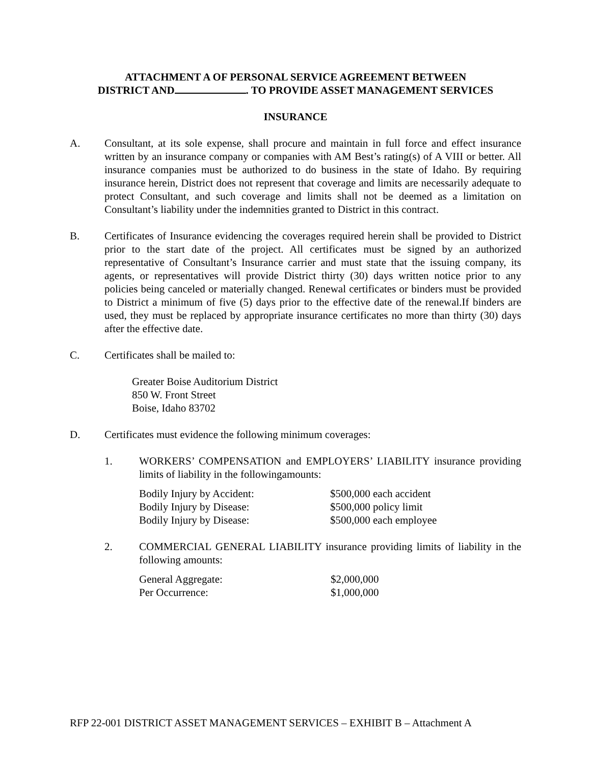ATTACHMENT A OF PERSONAL SERVICE AGREEMENT BETWEEN
DISTRICT AND . TO PROVIDE ASSET MANAGEMENT SERVICES
INSURANCE
A. Consultant, at its sole expense, shall procure and maintain in full force and effect insurance written by an insurance company or companies with AM Best’s rating(s) of A VIII or better. All insurance companies must be authorized to do business in the state of Idaho. By requiring insurance herein, District does not represent that coverage and limits are necessarily adequate to protect Consultant, and such coverage and limits shall not be deemed as a limitation on Consultant’s liability under the indemnities granted to District in this contract.
B. Certificates of Insurance evidencing the coverages required herein shall be provided to District prior to the start date of the project. All certificates must be signed by an authorized representative of Consultant’s Insurance carrier and must state that the issuing company, its agents, or representatives will provide District thirty (30) days written notice prior to any policies being canceled or materially changed. Renewal certificates or binders must be provided to District a minimum of five (5) days prior to the effective date of the renewal.If binders are used, they must be replaced by appropriate insurance certificates no more than thirty (30) days after the effective date.
C. Certificates shall be mailed to:
Greater Boise Auditorium District
850 W. Front Street
Boise, Idaho 83702
D. Certificates must evidence the following minimum coverages:
1. WORKERS’ COMPENSATION and EMPLOYERS’ LIABILITY insurance providing limits of liability in the followingamounts:
| Bodily Injury by Accident: | $500,000 each accident |
| Bodily Injury by Disease: | $500,000 policy limit |
| Bodily Injury by Disease: | $500,000 each employee |
2. COMMERCIAL GENERAL LIABILITY insurance providing limits of liability in the following amounts:
| General Aggregate: | $2,000,000 |
| Per Occurrence: | $1,000,000 |
RFP 22-001 DISTRICT ASSET MANAGEMENT SERVICES – EXHIBIT B – Attachment A